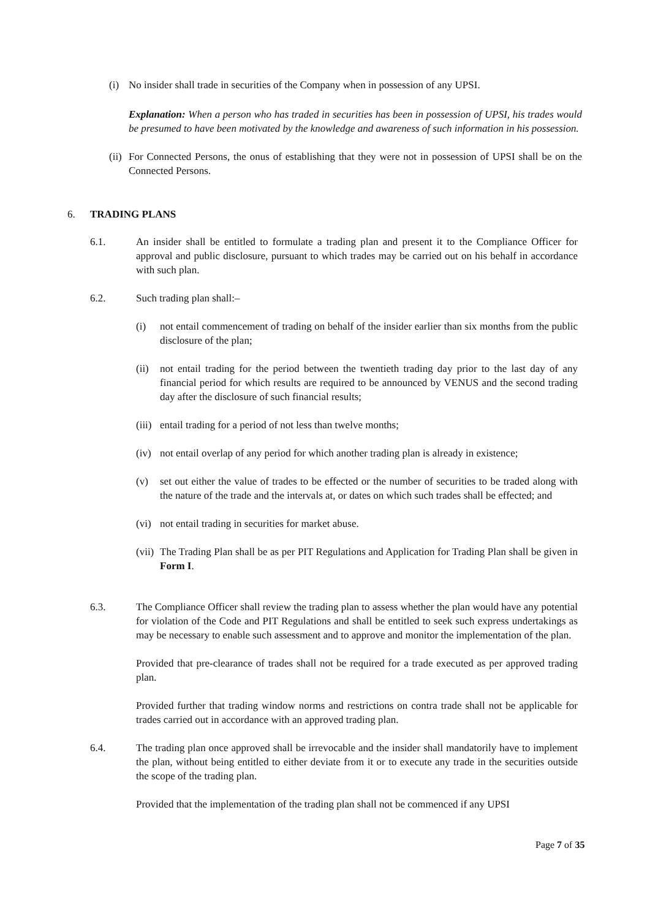(i) No insider shall trade in securities of the Company when in possession of any UPSI.
Explanation: When a person who has traded in securities has been in possession of UPSI, his trades would be presumed to have been motivated by the knowledge and awareness of such information in his possession.
(ii)
For Connected Persons, the onus of establishing that they were not in possession of UPSI shall be on the Connected Persons.
6. TRADING PLANS
6.1. An insider shall be entitled to formulate a trading plan and present it to the Compliance Officer for approval and public disclosure, pursuant to which trades may be carried out on his behalf in accordance with such plan.
6.2. Such trading plan shall:–
(i) not entail commencement of trading on behalf of the insider earlier than six months from the public disclosure of the plan;
(ii)
not entail trading for the period between the twentieth trading day prior to the last day of any financial period for which results are required to be announced by VENUS and the second trading day after the disclosure of such financial results;
(iii)
entail trading for a period of not less than twelve months;
(iv)
not entail overlap of any period for which another trading plan is already in existence;
(v) set out either the value of trades to be effected or the number of securities to be traded along with the nature of the trade and the intervals at, or dates on which such trades shall be effected; and
(vi)
not entail trading in securities for market abuse.
(vii)
The Trading Plan shall be as per PIT Regulations and Application for Trading Plan shall be given in Form I.
6.3. The Compliance Officer shall review the trading plan to assess whether the plan would have any potential for violation of the Code and PIT Regulations and shall be entitled to seek such express undertakings as may be necessary to enable such assessment and to approve and monitor the implementation of the plan.
Provided that pre-clearance of trades shall not be required for a trade executed as per approved trading plan.
Provided further that trading window norms and restrictions on contra trade shall not be applicable for trades carried out in accordance with an approved trading plan.
6.4. The trading plan once approved shall be irrevocable and the insider shall mandatorily have to implement the plan, without being entitled to either deviate from it or to execute any trade in the securities outside the scope of the trading plan.
Provided that the implementation of the trading plan shall not be commenced if any UPSI
Page 7 of 35